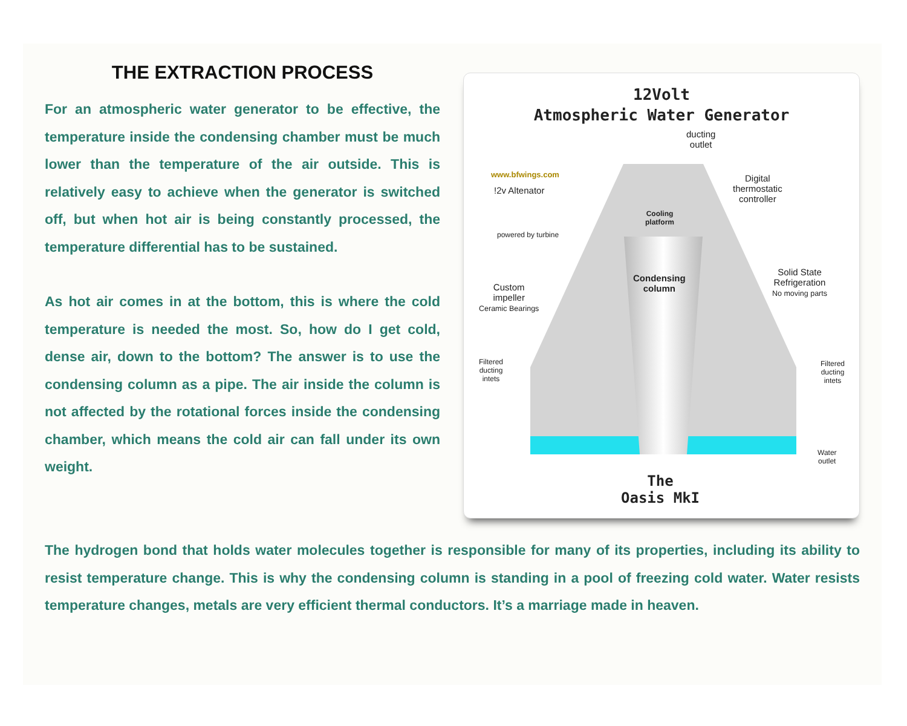THE EXTRACTION PROCESS
For an atmospheric water generator to be effective, the temperature inside the condensing chamber must be much lower than the temperature of the air outside. This is relatively easy to achieve when the generator is switched off, but when hot air is being constantly processed, the temperature differential has to be sustained.
As hot air comes in at the bottom, this is where the cold temperature is needed the most. So, how do I get cold, dense air, down to the bottom? The answer is to use the condensing column as a pipe. The air inside the column is not affected by the rotational forces inside the condensing chamber, which means the cold air can fall under its own weight.
12Volt
Atmospheric Water Generator
www.bfwings.com
!2v Altenator
powered by turbine
Custom
impeller
Ceramic Bearings
ducting
outlet
Digital
thermostatic
controller
Solid State
Refrigeration
No moving parts
Cooling
platform
Condensing
column
Filtered
ducting
intets
Filtered
ducting
intets
Water
outlet
The
Oasis MkI
The hydrogen bond that holds water molecules together is responsible for many of its properties, including its ability to resist temperature change. This is why the condensing column is standing in a pool of freezing cold water. Water resists temperature changes, metals are very efficient thermal conductors. It’s a marriage made in heaven.